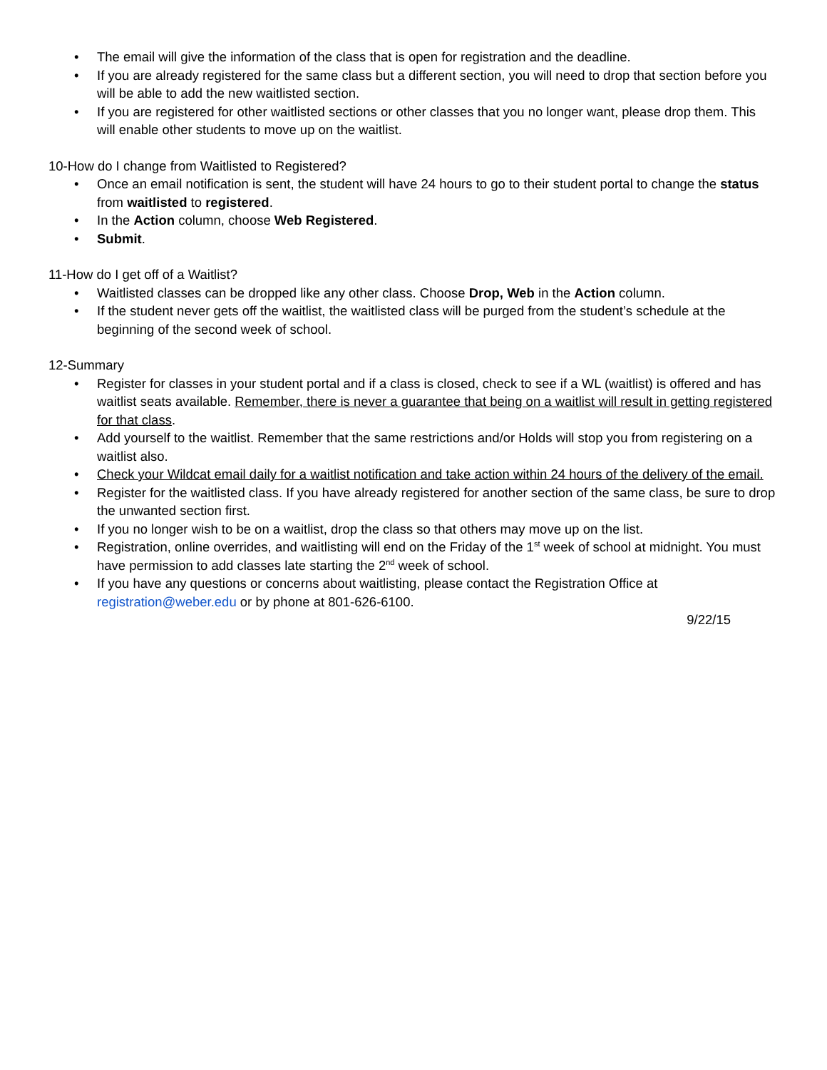• The email will give the information of the class that is open for registration and the deadline.
• If you are already registered for the same class but a different section, you will need to drop that section before you will be able to add the new waitlisted section.
• If you are registered for other waitlisted sections or other classes that you no longer want, please drop them. This will enable other students to move up on the waitlist.
10-How do I change from Waitlisted to Registered?
• Once an email notification is sent, the student will have 24 hours to go to their student portal to change the status from waitlisted to registered.
• In the Action column, choose Web Registered.
• Submit.
11-How do I get off of a Waitlist?
• Waitlisted classes can be dropped like any other class. Choose Drop, Web in the Action column.
• If the student never gets off the waitlist, the waitlisted class will be purged from the student’s schedule at the beginning of the second week of school.
12-Summary
• Register for classes in your student portal and if a class is closed, check to see if a WL (waitlist) is offered and has waitlist seats available. Remember, there is never a guarantee that being on a waitlist will result in getting registered for that class.
• Add yourself to the waitlist. Remember that the same restrictions and/or Holds will stop you from registering on a waitlist also.
• Check your Wildcat email daily for a waitlist notification and take action within 24 hours of the delivery of the email.
• Register for the waitlisted class. If you have already registered for another section of the same class, be sure to drop the unwanted section first.
• If you no longer wish to be on a waitlist, drop the class so that others may move up on the list.
• Registration, online overrides, and waitlisting will end on the Friday of the 1<sup>st</sup> week of school at midnight. You must have permission to add classes late starting the 2<sup>nd</sup> week of school.
• If you have any questions or concerns about waitlisting, please contact the Registration Office at registration@weber.edu or by phone at 801-626-6100.
9/22/15